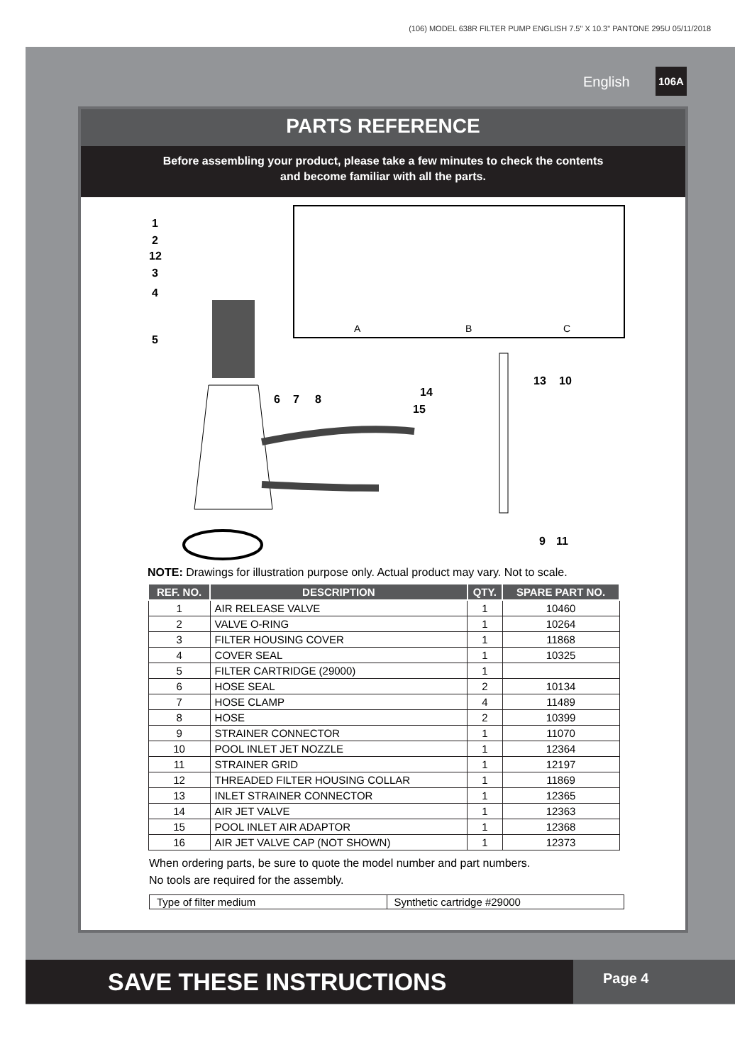(106) MODEL 638R FILTER PUMP ENGLISH 7.5" X 10.3" PANTONE 295U 05/11/2018
English
106A
PARTS REFERENCE
Before assembling your product, please take a few minutes to check the contents
and become familiar with all the parts.
A
B
C
1
2
12
3
4
5
6
7
8
14
15
13
10
9
11
NOTE: Drawings for illustration purpose only. Actual product may vary. Not to scale.
| REF. NO. | DESCRIPTION | QTY. | SPARE PART NO. |
| --- | --- | --- | --- |
| 1 | AIR RELEASE VALVE | 1 | 10460 |
| 2 | VALVE O-RING | 1 | 10264 |
| 3 | FILTER HOUSING COVER | 1 | 11868 |
| 4 | COVER SEAL | 1 | 10325 |
| 5 | FILTER CARTRIDGE (29000) | 1 | |
| 6 | HOSE SEAL | 2 | 10134 |
| 7 | HOSE CLAMP | 4 | 11489 |
| 8 | HOSE | 2 | 10399 |
| 9 | STRAINER CONNECTOR | 1 | 11070 |
| 10 | POOL INLET JET NOZZLE | 1 | 12364 |
| 11 | STRAINER GRID | 1 | 12197 |
| 12 | THREADED FILTER HOUSING COLLAR | 1 | 11869 |
| 13 | INLET STRAINER CONNECTOR | 1 | 12365 |
| 14 | AIR JET VALVE | 1 | 12363 |
| 15 | POOL INLET AIR ADAPTOR | 1 | 12368 |
| 16 | AIR JET VALVE CAP (NOT SHOWN) | 1 | 12373 |
When ordering parts, be sure to quote the model number and part numbers.
No tools are required for the assembly.
Type of filter medium Synthetic cartridge #29000
SAVE THESE INSTRUCTIONS
Page 4